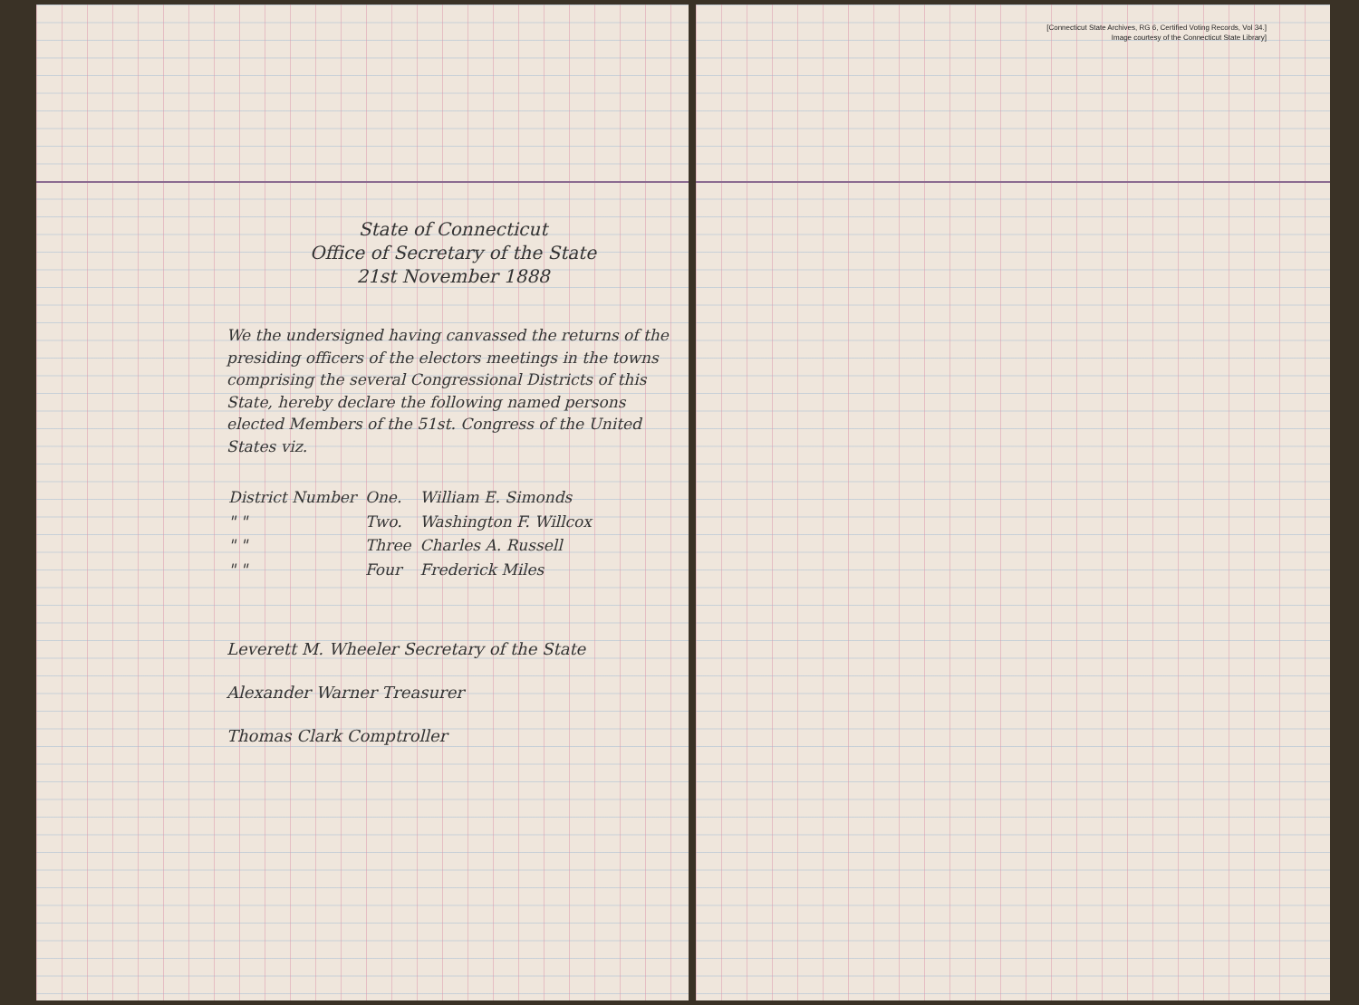State of Connecticut
Office of Secretary of the State
21st November 1888
We the undersigned having canvassed the returns of the presiding officers of the electors meetings in the towns comprising the several Congressional Districts of this State, hereby declare the following named persons elected Members of the 51st. Congress of the United States viz.
| District Number | One. | William E. Simonds |
| " " | Two. | Washington F. Willcox |
| " " | Three | Charles A. Russell |
| " " | Four | Frederick Miles |
Leverett M. Wheeler Secretary of the State
Alexander Warner Treasurer
Thomas Clark Comptroller
[Connecticut State Archives, RG 6, Certified Voting Records, Vol 34.]
Image courtesy of the Connecticut State Library]